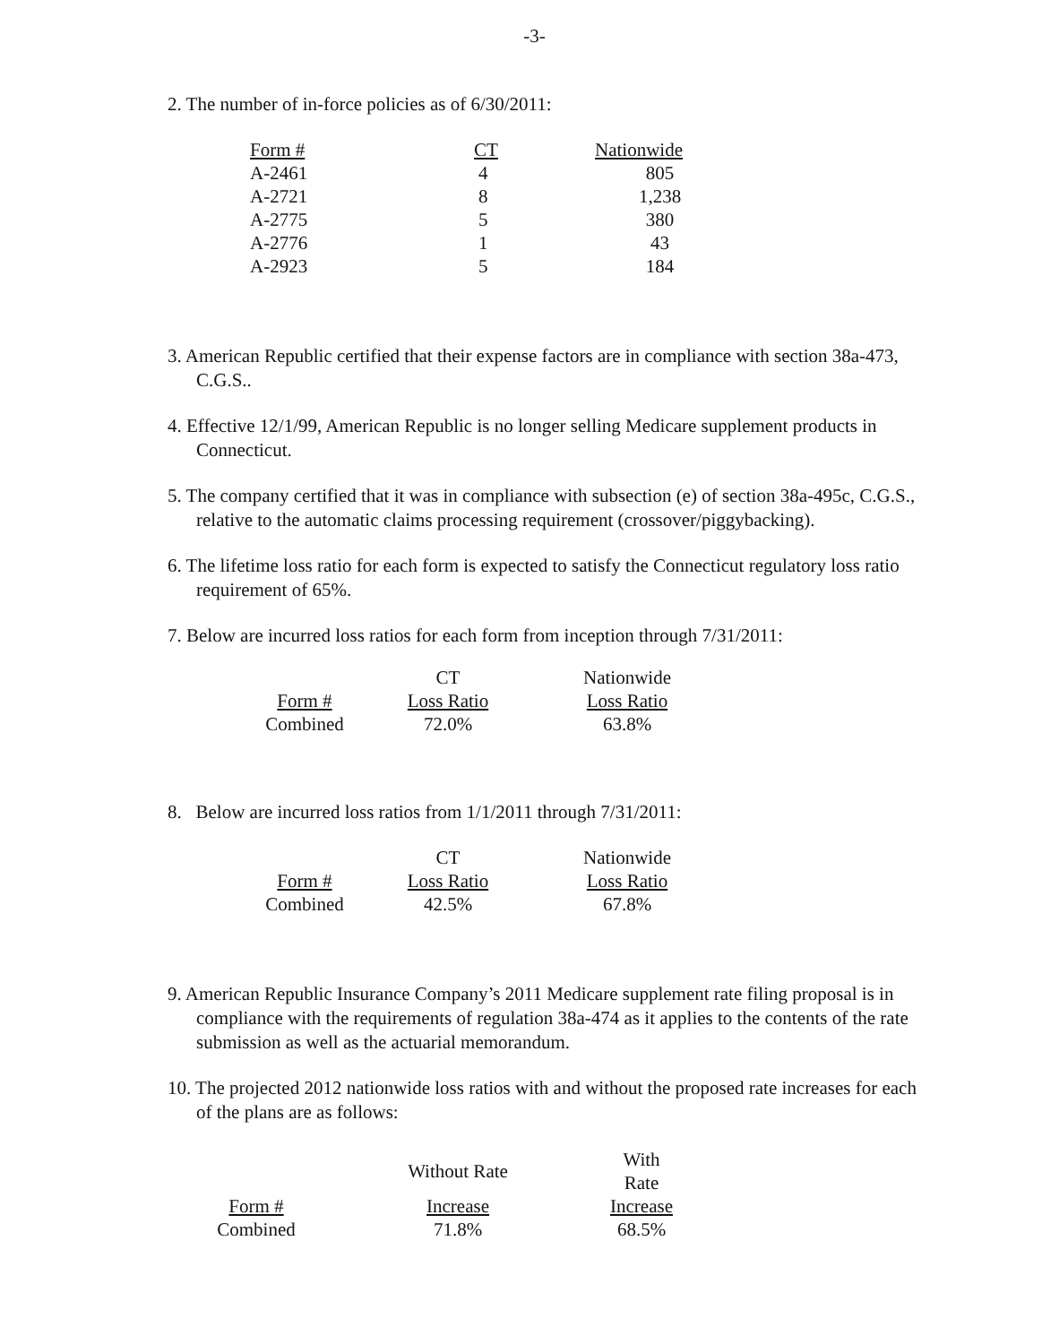-3-
2. The number of in-force policies as of 6/30/2011:
| Form # | CT | Nationwide |
| --- | --- | --- |
| A-2461 | 4 | 805 |
| A-2721 | 8 | 1,238 |
| A-2775 | 5 | 380 |
| A-2776 | 1 | 43 |
| A-2923 | 5 | 184 |
3. American Republic certified that their expense factors are in compliance with section 38a-473, C.G.S..
4. Effective 12/1/99, American Republic is no longer selling Medicare supplement products in Connecticut.
5. The company certified that it was in compliance with subsection (e) of section 38a-495c, C.G.S., relative to the automatic claims processing requirement (crossover/piggybacking).
6. The lifetime loss ratio for each form is expected to satisfy the Connecticut regulatory loss ratio requirement of 65%.
7. Below are incurred loss ratios for each form from inception through 7/31/2011:
| | CT | Nationwide |
| Form # | Loss Ratio | Loss Ratio |
| Combined | 72.0% | 63.8% |
8. Below are incurred loss ratios from 1/1/2011 through 7/31/2011:
| | CT | Nationwide |
| Form # | Loss Ratio | Loss Ratio |
| Combined | 42.5% | 67.8% |
9. American Republic Insurance Company’s 2011 Medicare supplement rate filing proposal is in compliance with the requirements of regulation 38a-474 as it applies to the contents of the rate submission as well as the actuarial memorandum.
10. The projected 2012 nationwide loss ratios with and without the proposed rate increases for each of the plans are as follows:
| | Without Rate | With Rate |
| Form # | Increase | Increase |
| Combined | 71.8% | 68.5% |